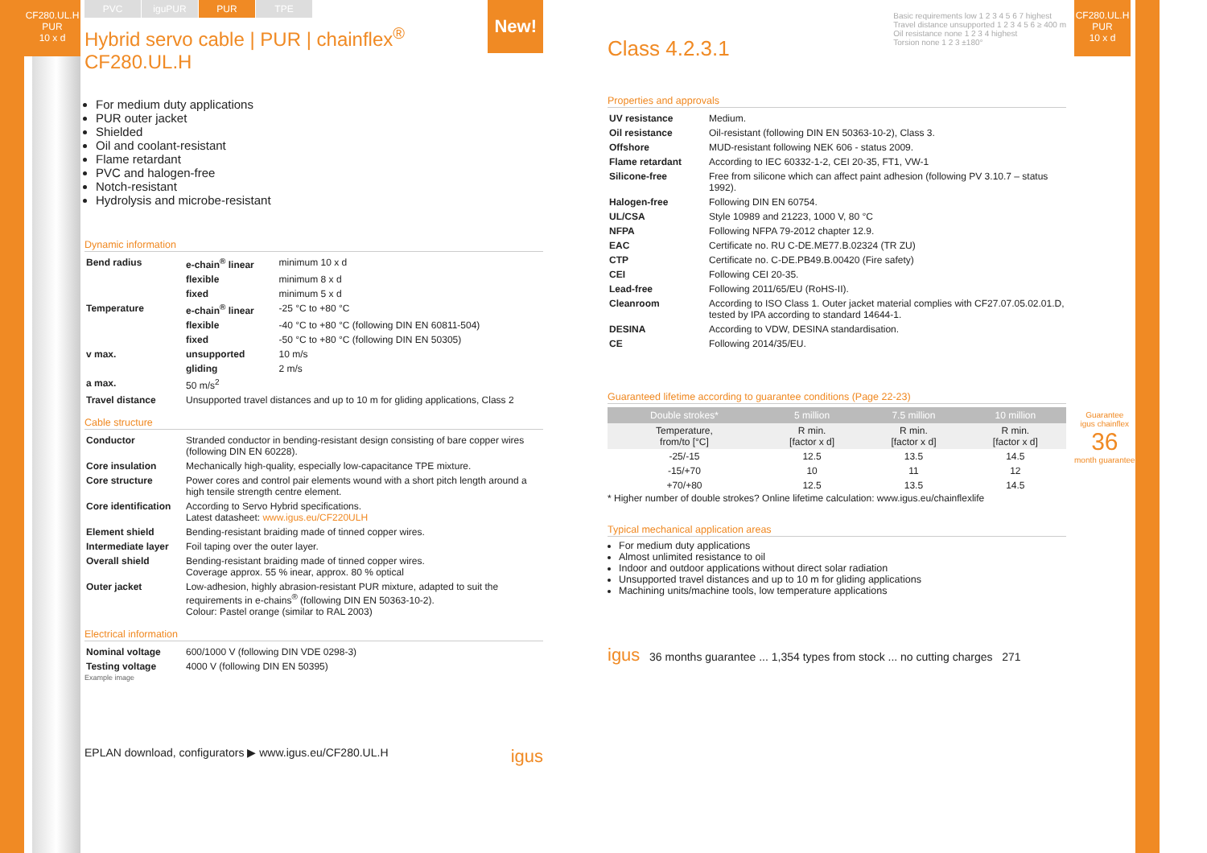CF280.UL.H
PUR
10 x d
PVC iguPUR PUR TPE
New!
Hybrid servo cable | PUR | chainflex<sup>®</sup> CF280.UL.H
For medium duty applications
PUR outer jacket
Shielded
Oil and coolant-resistant
Flame retardant
PVC and halogen-free
Notch-resistant
Hydrolysis and microbe-resistant
Dynamic information
| Bend radius | e-chain<sup>®</sup> linear | minimum 10 x d |
| | flexible | minimum 8 x d |
| | fixed | minimum 5 x d |
| Temperature | e-chain<sup>®</sup> linear | -25 °C to +80 °C |
| | flexible | -40 °C to +80 °C (following DIN EN 60811-504) |
| | fixed | -50 °C to +80 °C (following DIN EN 50305) |
| v max. | unsupported | 10 m/s |
| | gliding | 2 m/s |
| a max. | 50 m/s<sup>2</sup> | |
| Travel distance | Unsupported travel distances and up to 10 m for gliding applications, Class 2 | |
Cable structure
| Conductor | Stranded conductor in bending-resistant design consisting of bare copper wires (following DIN EN 60228). |
| Core insulation | Mechanically high-quality, especially low-capacitance TPE mixture. |
| Core structure | Power cores and control pair elements wound with a short pitch length around a high tensile strength centre element. |
| Core identification | According to Servo Hybrid specifications. Latest datasheet: www.igus.eu/CF220ULH |
| Element shield | Bending-resistant braiding made of tinned copper wires. |
| Intermediate layer | Foil taping over the outer layer. |
| Overall shield | Bending-resistant braiding made of tinned copper wires. Coverage approx. 55 % inear, approx. 80 % optical |
| Outer jacket | Low-adhesion, highly abrasion-resistant PUR mixture, adapted to suit the requirements in e-chains<sup>®</sup> (following DIN EN 50363-10-2). Colour: Pastel orange (similar to RAL 2003) |
Electrical information
| Nominal voltage | 600/1000 V (following DIN VDE 0298-3) |
| Testing voltage | 4000 V (following DIN EN 50395) |
Example image
EPLAN download, configurators ▶ www.igus.eu/CF280.UL.H igus
Class 4.2.3.1
Basic requirements low 1 2 3 4 5 6 7 highest
Travel distance unsupported 1 2 3 4 5 6 ≥ 400 m
Oil resistance none 1 2 3 4 highest
Torsion none 1 2 3 ±180°
Properties and approvals
| UV resistance | Medium. |
| Oil resistance | Oil-resistant (following DIN EN 50363-10-2), Class 3. |
| Offshore | MUD-resistant following NEK 606 - status 2009. |
| Flame retardant | According to IEC 60332-1-2, CEI 20-35, FT1, VW-1 |
| Silicone-free | Free from silicone which can affect paint adhesion (following PV 3.10.7 – status 1992). |
| Halogen-free | Following DIN EN 60754. |
| UL/CSA | Style 10989 and 21223, 1000 V, 80 °C |
| NFPA | Following NFPA 79-2012 chapter 12.9. |
| EAC | Certificate no. RU C-DE.ME77.B.02324 (TR ZU) |
| CTP | Certificate no. C-DE.PB49.B.00420 (Fire safety) |
| CEI | Following CEI 20-35. |
| Lead-free | Following 2011/65/EU (RoHS-II). |
| Cleanroom | According to ISO Class 1. Outer jacket material complies with CF27.07.05.02.01.D, tested by IPA according to standard 14644-1. |
| DESINA | According to VDW, DESINA standardisation. |
| CE | Following 2014/35/EU. |
Guaranteed lifetime according to guarantee conditions (Page 22-23)
| Double strokes* | 5 million | 7.5 million | 10 million |
| --- | --- | --- | --- |
| Temperature, from/to [°C] | R min. [factor x d] | R min. [factor x d] | R min. [factor x d] |
| -25/-15 | 12.5 | 13.5 | 14.5 |
| -15/+70 | 10 | 11 | 12 |
| +70/+80 | 12.5 | 13.5 | 14.5 |
* Higher number of double strokes? Online lifetime calculation: www.igus.eu/chainflexlife
Typical mechanical application areas
For medium duty applications
Almost unlimited resistance to oil
Indoor and outdoor applications without direct solar radiation
Unsupported travel distances and up to 10 m for gliding applications
Machining units/machine tools, low temperature applications
igus 36 months guarantee ... 1,354 types from stock ... no cutting charges 271
CF280.UL.H
PUR
10 x d
Guarantee
igus chainflex
36
month guarantee